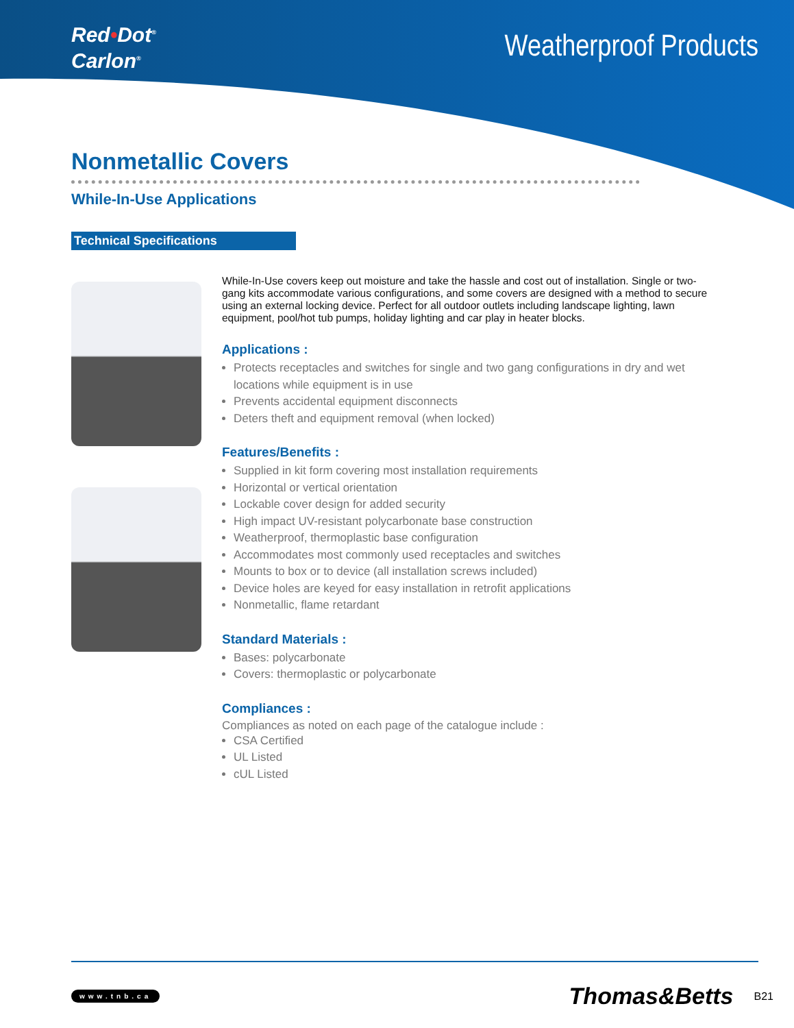Red•Dot<sup>®</sup>
Carlon<sup>®</sup>
Weatherproof Products
Nonmetallic Covers
While-In-Use Applications
Technical Specifications
While-In-Use covers keep out moisture and take the hassle and cost out of installation. Single or two-gang kits accommodate various configurations, and some covers are designed with a method to secure using an external locking device. Perfect for all outdoor outlets including landscape lighting, lawn equipment, pool/hot tub pumps, holiday lighting and car play in heater blocks.
Applications :
Protects receptacles and switches for single and two gang configurations in dry and wet locations while equipment is in use
Prevents accidental equipment disconnects
Deters theft and equipment removal (when locked)
Features/Benefits :
Supplied in kit form covering most installation requirements
Horizontal or vertical orientation
Lockable cover design for added security
High impact UV-resistant polycarbonate base construction
Weatherproof, thermoplastic base configuration
Accommodates most commonly used receptacles and switches
Mounts to box or to device (all installation screws included)
Device holes are keyed for easy installation in retrofit applications
Nonmetallic, flame retardant
Standard Materials :
Bases: polycarbonate
Covers: thermoplastic or polycarbonate
Compliances :
Compliances as noted on each page of the catalogue include :
CSA Certified
UL Listed
cUL Listed
www.tnb.ca Thomas&Betts B21